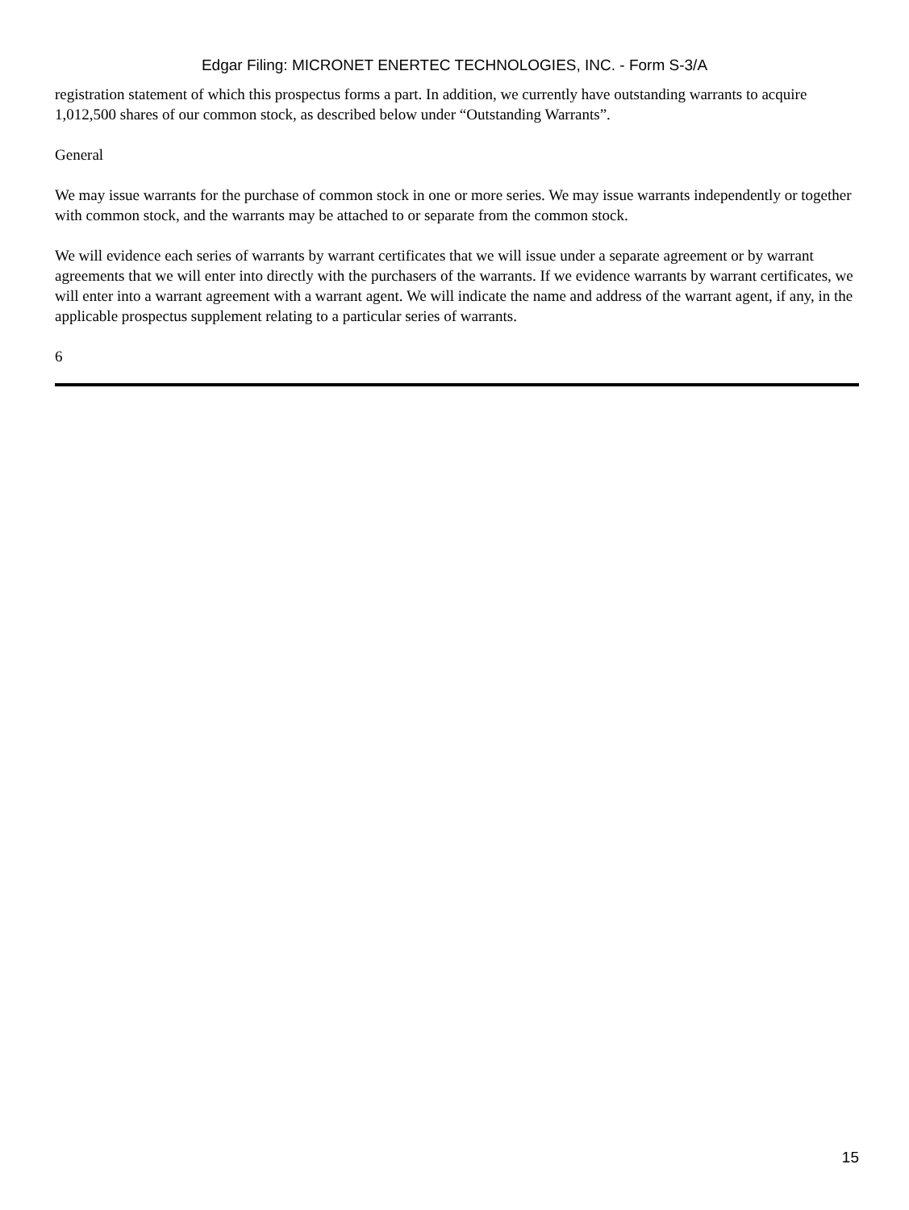Edgar Filing: MICRONET ENERTEC TECHNOLOGIES, INC. - Form S-3/A
registration statement of which this prospectus forms a part. In addition, we currently have outstanding warrants to acquire 1,012,500 shares of our common stock, as described below under “Outstanding Warrants”.
General
We may issue warrants for the purchase of common stock in one or more series. We may issue warrants independently or together with common stock, and the warrants may be attached to or separate from the common stock.
We will evidence each series of warrants by warrant certificates that we will issue under a separate agreement or by warrant agreements that we will enter into directly with the purchasers of the warrants. If we evidence warrants by warrant certificates, we will enter into a warrant agreement with a warrant agent. We will indicate the name and address of the warrant agent, if any, in the applicable prospectus supplement relating to a particular series of warrants.
6
15